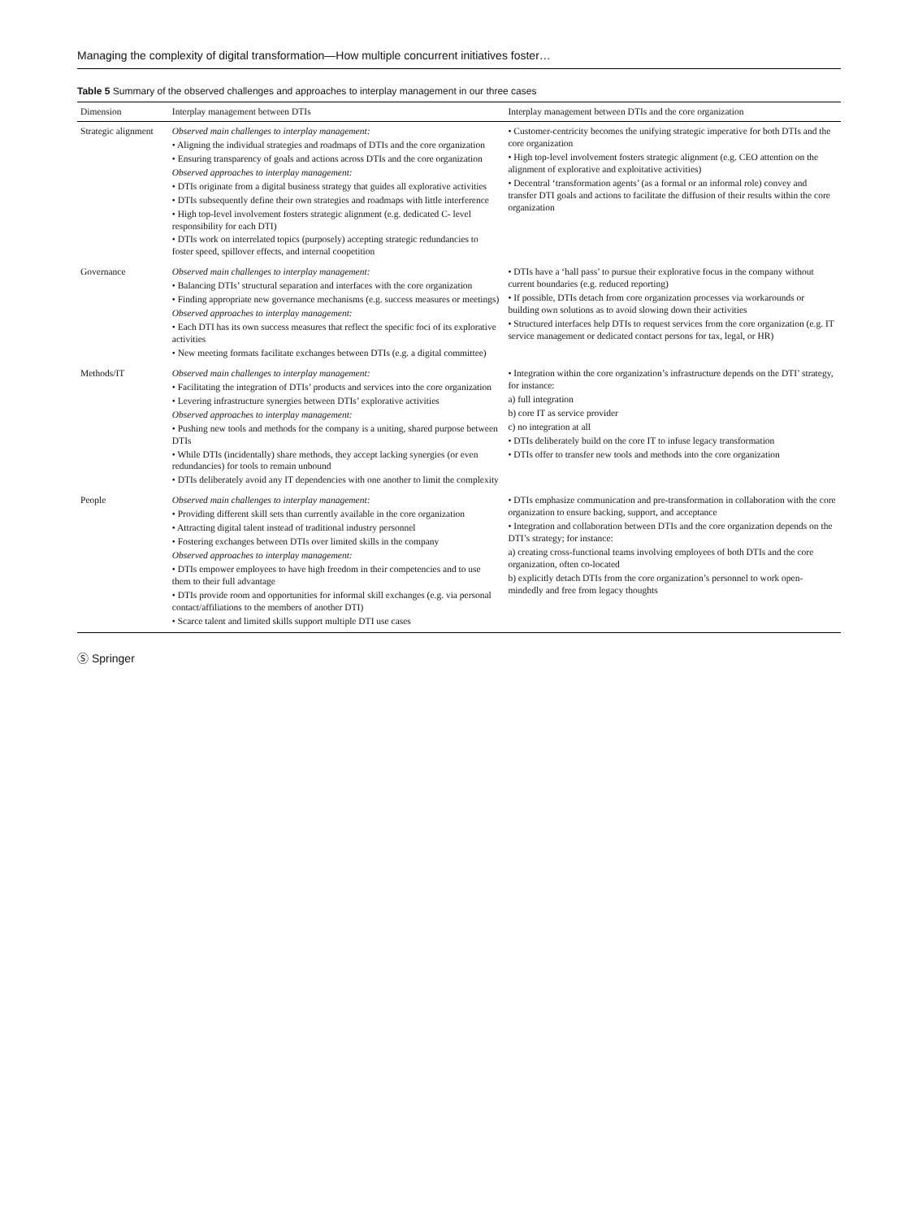Managing the complexity of digital transformation—How multiple concurrent initiatives foster…
Table 5 Summary of the observed challenges and approaches to interplay management in our three cases
| Dimension | Interplay management between DTIs | Interplay management between DTIs and the core organization |
| --- | --- | --- |
| Strategic alignment | Observed main challenges to interplay management: • Aligning the individual strategies and roadmaps of DTIs and the core organization • Ensuring transparency of goals and actions across DTIs and the core organization Observed approaches to interplay management: • DTIs originate from a digital business strategy that guides all explorative activities • DTIs subsequently define their own strategies and roadmaps with little interference • High top-level involvement fosters strategic alignment (e.g. dedicated C- level responsibility for each DTI) • DTIs work on interrelated topics (purposely) accepting strategic redundancies to foster speed, spillover effects, and internal coopetition | • Customer-centricity becomes the unifying strategic imperative for both DTIs and the core organization • High top-level involvement fosters strategic alignment (e.g. CEO attention on the alignment of explorative and exploitative activities) • Decentral ‘transformation agents’ (as a formal or an informal role) convey and transfer DTI goals and actions to facilitate the diffusion of their results within the core organization |
| Governance | Observed main challenges to interplay management: • Balancing DTIs’ structural separation and interfaces with the core organization • Finding appropriate new governance mechanisms (e.g. success measures or meetings) Observed approaches to interplay management: • Each DTI has its own success measures that reflect the specific foci of its explorative activities • New meeting formats facilitate exchanges between DTIs (e.g. a digital committee) | • DTIs have a ‘hall pass’ to pursue their explorative focus in the company without current boundaries (e.g. reduced reporting) • If possible, DTIs detach from core organization processes via workarounds or building own solutions as to avoid slowing down their activities • Structured interfaces help DTIs to request services from the core organization (e.g. IT service management or dedicated contact persons for tax, legal, or HR) |
| Methods/IT | Observed main challenges to interplay management: • Facilitating the integration of DTIs’ products and services into the core organization • Levering infrastructure synergies between DTIs’ explorative activities Observed approaches to interplay management: • Pushing new tools and methods for the company is a uniting, shared purpose between DTIs • While DTIs (incidentally) share methods, they accept lacking synergies (or even redundancies) for tools to remain unbound • DTIs deliberately avoid any IT dependencies with one another to limit the complexity | • Integration within the core organization’s infrastructure depends on the DTI’ strategy, for instance: a) full integration b) core IT as service provider c) no integration at all • DTIs deliberately build on the core IT to infuse legacy transformation • DTIs offer to transfer new tools and methods into the core organization |
| People | Observed main challenges to interplay management: • Providing different skill sets than currently available in the core organization • Attracting digital talent instead of traditional industry personnel • Fostering exchanges between DTIs over limited skills in the company Observed approaches to interplay management: • DTIs empower employees to have high freedom in their competencies and to use them to their full advantage • DTIs provide room and opportunities for informal skill exchanges (e.g. via personal contact/affiliations to the members of another DTI) • Scarce talent and limited skills support multiple DTI use cases | • DTIs emphasize communication and pre-transformation in collaboration with the core organization to ensure backing, support, and acceptance • Integration and collaboration between DTIs and the core organization depends on the DTI’s strategy; for instance: a) creating cross-functional teams involving employees of both DTIs and the core organization, often co-located b) explicitly detach DTIs from the core organization’s personnel to work open- mindedly and free from legacy thoughts |
Ⓢ Springer